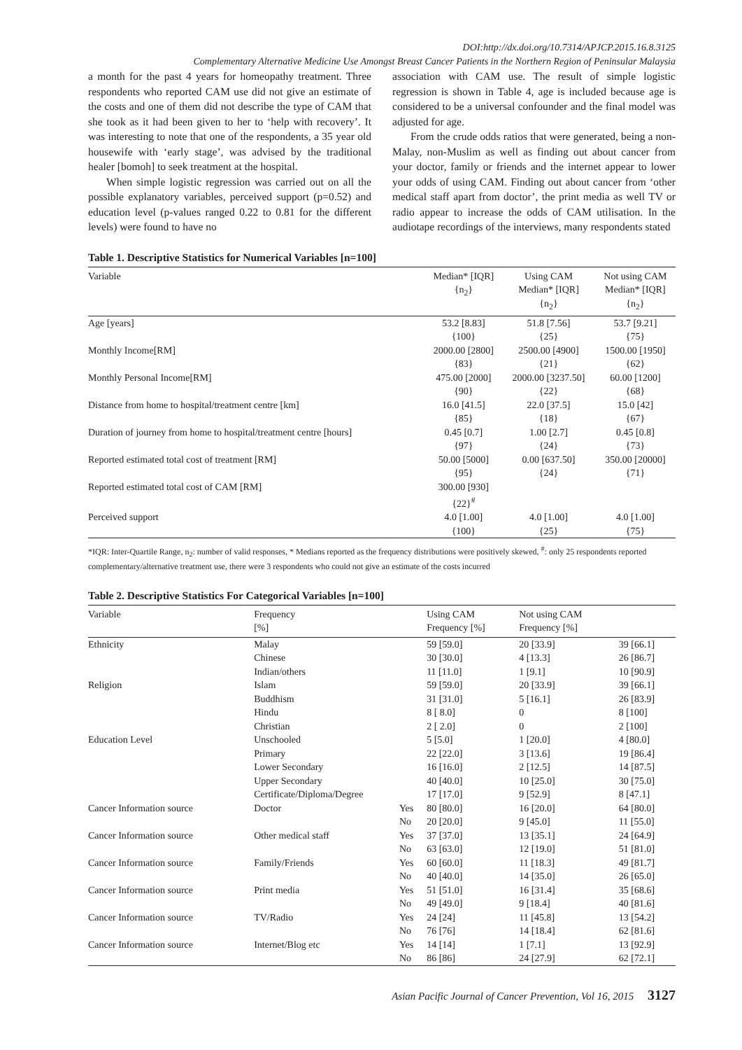DOI:http://dx.doi.org/10.7314/APJCP.2015.16.8.3125
Complementary Alternative Medicine Use Amongst Breast Cancer Patients in the Northern Region of Peninsular Malaysia
a month for the past 4 years for homeopathy treatment. Three respondents who reported CAM use did not give an estimate of the costs and one of them did not describe the type of CAM that she took as it had been given to her to ‘help with recovery’. It was interesting to note that one of the respondents, a 35 year old housewife with ‘early stage’, was advised by the traditional healer [bomoh] to seek treatment at the hospital.
When simple logistic regression was carried out on all the possible explanatory variables, perceived support (p=0.52) and education level (p-values ranged 0.22 to 0.81 for the different levels) were found to have no
association with CAM use. The result of simple logistic regression is shown in Table 4, age is included because age is considered to be a universal confounder and the final model was adjusted for age.
From the crude odds ratios that were generated, being a non-Malay, non-Muslim as well as finding out about cancer from your doctor, family or friends and the internet appear to lower your odds of using CAM. Finding out about cancer from ‘other medical staff apart from doctor’, the print media as well TV or radio appear to increase the odds of CAM utilisation. In the audiotape recordings of the interviews, many respondents stated
Table 1. Descriptive Statistics for Numerical Variables [n=100]
| Variable | Median* [IQR] {n<sub>2</sub>} | Using CAM Median* [IQR] {n<sub>2</sub>} | Not using CAM Median* [IQR] {n<sub>2</sub>} |
| --- | --- | --- | --- |
| Age [years] | 53.2 [8.83] {100} | 51.8 [7.56] {25} | 53.7 [9.21] {75} |
| Monthly Income[RM] | 2000.00 [2800] {83} | 2500.00 [4900] {21} | 1500.00 [1950] {62} |
| Monthly Personal Income[RM] | 475.00 [2000] {90} | 2000.00 [3237.50] {22} | 60.00 [1200] {68} |
| Distance from home to hospital/treatment centre [km] | 16.0 [41.5] {85} | 22.0 [37.5] {18} | 15.0 [42] {67} |
| Duration of journey from home to hospital/treatment centre [hours] | 0.45 [0.7] {97} | 1.00 [2.7] {24} | 0.45 [0.8] {73} |
| Reported estimated total cost of treatment [RM] | 50.00 [5000] {95} | 0.00 [637.50] {24} | 350.00 [20000] {71} |
| Reported estimated total cost of CAM [RM] | 300.00 [930] {22}<sup>#</sup> | | |
| Perceived support | 4.0 [1.00] {100} | 4.0 [1.00] {25} | 4.0 [1.00] {75} |
*IQR: Inter-Quartile Range, n<sub>2</sub>: number of valid responses, * Medians reported as the frequency distributions were positively skewed, <sup>#</sup>: only 25 respondents reported complementary/alternative treatment use, there were 3 respondents who could not give an estimate of the costs incurred
Table 2. Descriptive Statistics For Categorical Variables [n=100]
| Variable | Frequency [%] | | Using CAM Frequency [%] | Not using CAM Frequency [%] | |
| --- | --- | --- | --- | --- | --- |
| Ethnicity | Malay | | 59 [59.0] | 20 [33.9] | 39 [66.1] |
| | Chinese | | 30 [30.0] | 4 [13.3] | 26 [86.7] |
| | Indian/others | | 11 [11.0] | 1 [9.1] | 10 [90.9] |
| Religion | Islam | | 59 [59.0] | 20 [33.9] | 39 [66.1] |
| | Buddhism | | 31 [31.0] | 5 [16.1] | 26 [83.9] |
| | Hindu | | 8 [ 8.0] | 0 | 8 [100] |
| | Christian | | 2 [ 2.0] | 0 | 2 [100] |
| Education Level | Unschooled | | 5 [5.0] | 1 [20.0] | 4 [80.0] |
| | Primary | | 22 [22.0] | 3 [13.6] | 19 [86.4] |
| | Lower Secondary | | 16 [16.0] | 2 [12.5] | 14 [87.5] |
| | Upper Secondary | | 40 [40.0] | 10 [25.0] | 30 [75.0] |
| | Certificate/Diploma/Degree | | 17 [17.0] | 9 [52.9] | 8 [47.1] |
| Cancer Information source | Doctor | Yes | 80 [80.0] | 16 [20.0] | 64 [80.0] |
| | | No | 20 [20.0] | 9 [45.0] | 11 [55.0] |
| Cancer Information source | Other medical staff | Yes | 37 [37.0] | 13 [35.1] | 24 [64.9] |
| | | No | 63 [63.0] | 12 [19.0] | 51 [81.0] |
| Cancer Information source | Family/Friends | Yes | 60 [60.0] | 11 [18.3] | 49 [81.7] |
| | | No | 40 [40.0] | 14 [35.0] | 26 [65.0] |
| Cancer Information source | Print media | Yes | 51 [51.0] | 16 [31.4] | 35 [68.6] |
| | | No | 49 [49.0] | 9 [18.4] | 40 [81.6] |
| Cancer Information source | TV/Radio | Yes | 24 [24] | 11 [45.8] | 13 [54.2] |
| | | No | 76 [76] | 14 [18.4] | 62 [81.6] |
| Cancer Information source | Internet/Blog etc | Yes | 14 [14] | 1 [7.1] | 13 [92.9] |
| | | No | 86 [86] | 24 [27.9] | 62 [72.1] |
Asian Pacific Journal of Cancer Prevention, Vol 16, 2015 3127